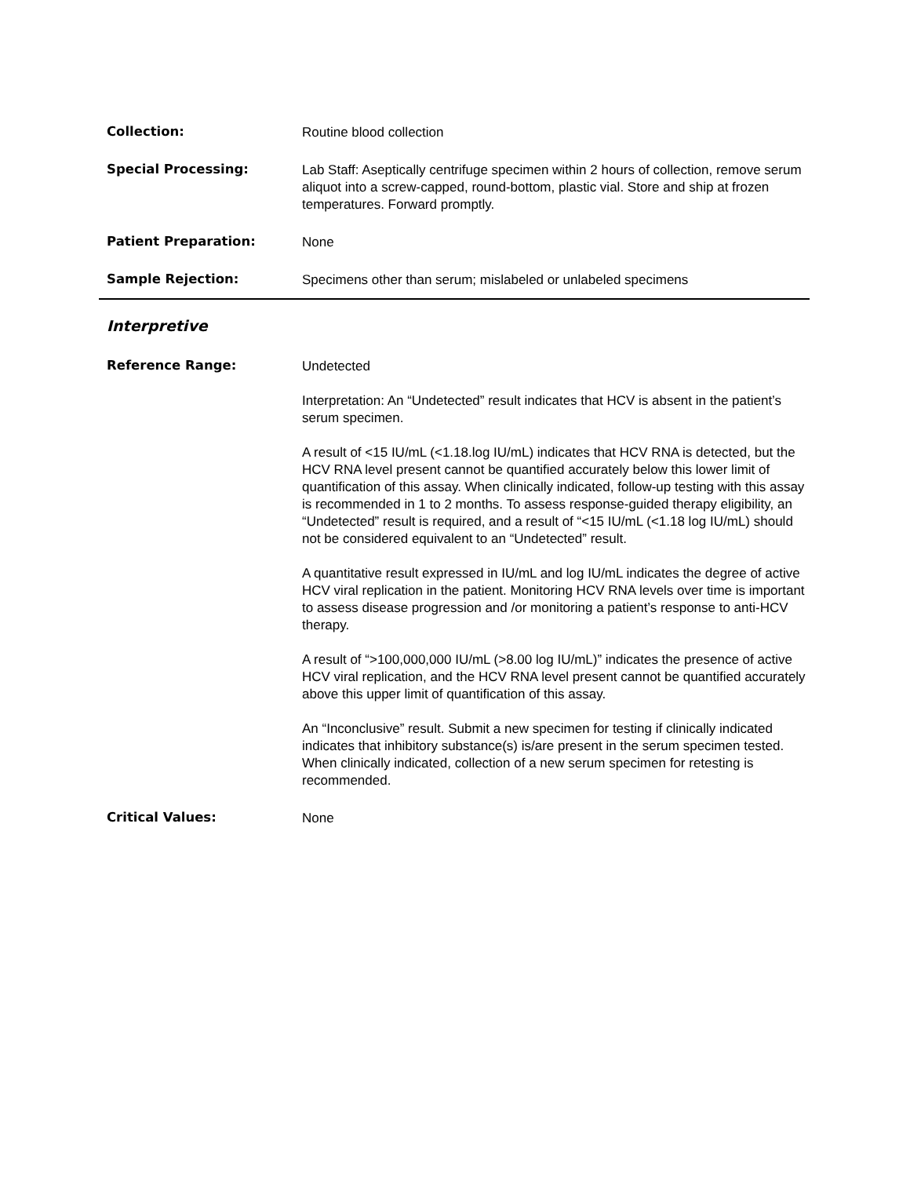Collection:
Routine blood collection
Special Processing:
Lab Staff: Aseptically centrifuge specimen within 2 hours of collection, remove serum aliquot into a screw-capped, round-bottom, plastic vial. Store and ship at frozen temperatures. Forward promptly.
Patient Preparation:
None
Sample Rejection:
Specimens other than serum; mislabeled or unlabeled specimens
Interpretive
Reference Range:
Undetected
Interpretation: An “Undetected” result indicates that HCV is absent in the patient’s serum specimen.
A result of <15 IU/mL (<1.18.log IU/mL) indicates that HCV RNA is detected, but the HCV RNA level present cannot be quantified accurately below this lower limit of quantification of this assay. When clinically indicated, follow-up testing with this assay is recommended in 1 to 2 months. To assess response-guided therapy eligibility, an “Undetected” result is required, and a result of “<15 IU/mL (<1.18 log IU/mL) should not be considered equivalent to an “Undetected” result.
A quantitative result expressed in IU/mL and log IU/mL indicates the degree of active HCV viral replication in the patient. Monitoring HCV RNA levels over time is important to assess disease progression and /or monitoring a patient’s response to anti-HCV therapy.
A result of “>100,000,000 IU/mL (>8.00 log IU/mL)” indicates the presence of active HCV viral replication, and the HCV RNA level present cannot be quantified accurately above this upper limit of quantification of this assay.
An “Inconclusive” result. Submit a new specimen for testing if clinically indicated indicates that inhibitory substance(s) is/are present in the serum specimen tested. When clinically indicated, collection of a new serum specimen for retesting is recommended.
Critical Values:
None